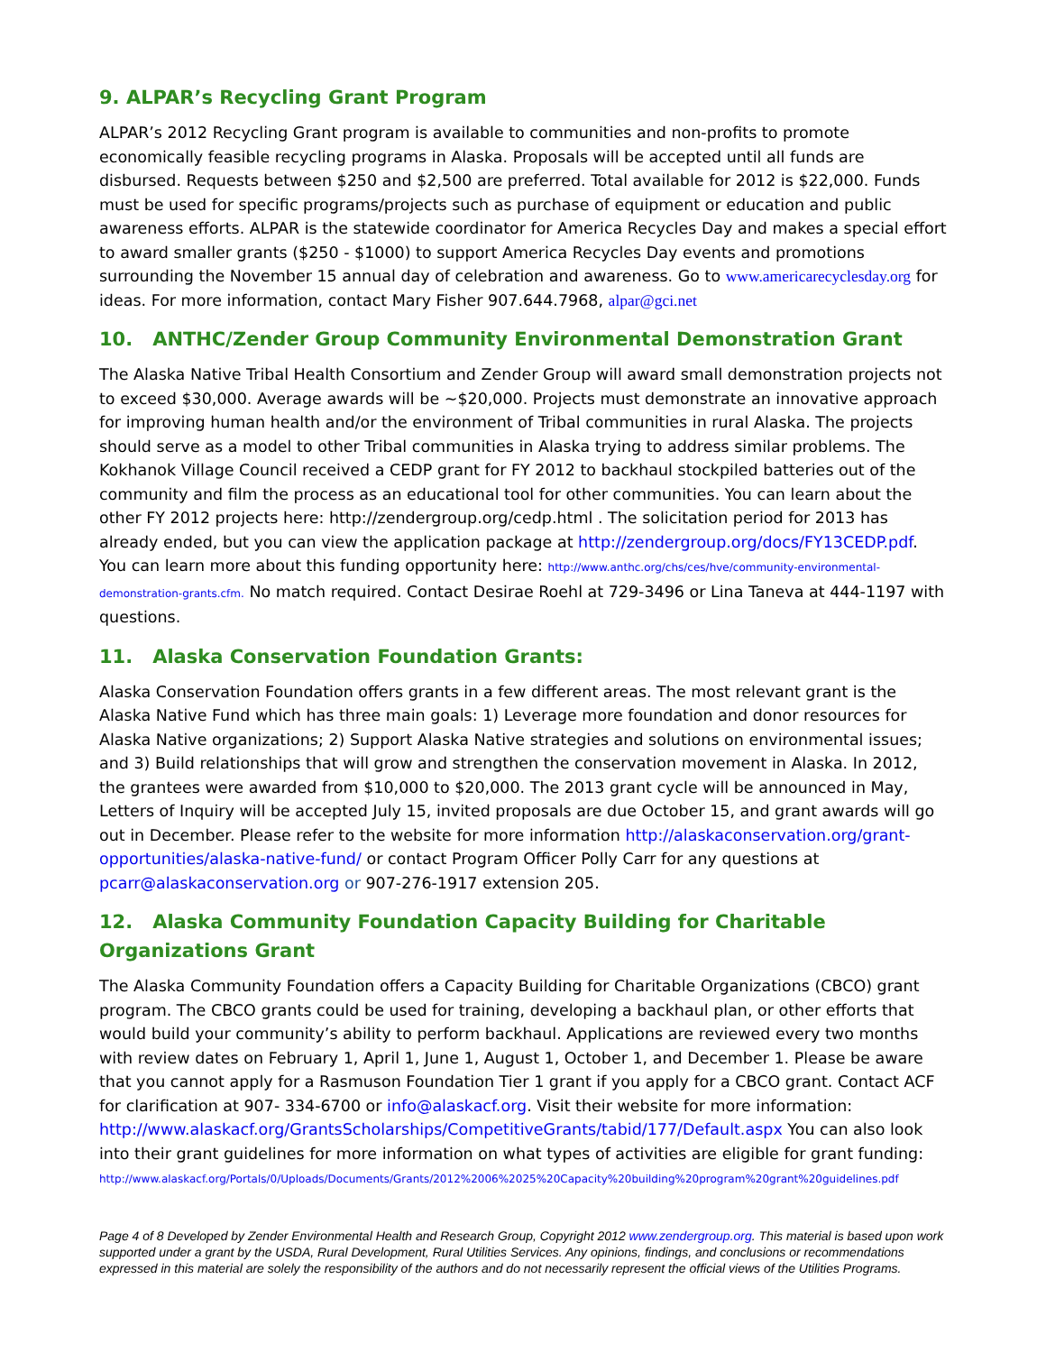9. ALPAR’s Recycling Grant Program
ALPAR’s 2012 Recycling Grant program is available to communities and non-profits to promote economically feasible recycling programs in Alaska. Proposals will be accepted until all funds are disbursed. Requests between $250 and $2,500 are preferred. Total available for 2012 is $22,000. Funds must be used for specific programs/projects such as purchase of equipment or education and public awareness efforts. ALPAR is the statewide coordinator for America Recycles Day and makes a special effort to award smaller grants ($250 - $1000) to support America Recycles Day events and promotions surrounding the November 15 annual day of celebration and awareness. Go to www.americarecyclesday.org for ideas. For more information, contact Mary Fisher 907.644.7968, alpar@gci.net
10. ANTHC/Zender Group Community Environmental Demonstration Grant
The Alaska Native Tribal Health Consortium and Zender Group will award small demonstration projects not to exceed $30,000. Average awards will be ~$20,000. Projects must demonstrate an innovative approach for improving human health and/or the environment of Tribal communities in rural Alaska. The projects should serve as a model to other Tribal communities in Alaska trying to address similar problems. The Kokhanok Village Council received a CEDP grant for FY 2012 to backhaul stockpiled batteries out of the community and film the process as an educational tool for other communities. You can learn about the other FY 2012 projects here: http://zendergroup.org/cedp.html . The solicitation period for 2013 has already ended, but you can view the application package at http://zendergroup.org/docs/FY13CEDP.pdf. You can learn more about this funding opportunity here: http://www.anthc.org/chs/ces/hve/community-environmental-demonstration-grants.cfm. No match required. Contact Desirae Roehl at 729-3496 or Lina Taneva at 444-1197 with questions.
11. Alaska Conservation Foundation Grants:
Alaska Conservation Foundation offers grants in a few different areas. The most relevant grant is the Alaska Native Fund which has three main goals: 1) Leverage more foundation and donor resources for Alaska Native organizations; 2) Support Alaska Native strategies and solutions on environmental issues; and 3) Build relationships that will grow and strengthen the conservation movement in Alaska. In 2012, the grantees were awarded from $10,000 to $20,000. The 2013 grant cycle will be announced in May, Letters of Inquiry will be accepted July 15, invited proposals are due October 15, and grant awards will go out in December. Please refer to the website for more information http://alaskaconservation.org/grant-opportunities/alaska-native-fund/ or contact Program Officer Polly Carr for any questions at pcarr@alaskaconservation.org or 907-276-1917 extension 205.
12. Alaska Community Foundation Capacity Building for Charitable Organizations Grant
The Alaska Community Foundation offers a Capacity Building for Charitable Organizations (CBCO) grant program. The CBCO grants could be used for training, developing a backhaul plan, or other efforts that would build your community’s ability to perform backhaul. Applications are reviewed every two months with review dates on February 1, April 1, June 1, August 1, October 1, and December 1. Please be aware that you cannot apply for a Rasmuson Foundation Tier 1 grant if you apply for a CBCO grant. Contact ACF for clarification at 907- 334-6700 or info@alaskacf.org. Visit their website for more information: http://www.alaskacf.org/GrantsScholarships/CompetitiveGrants/tabid/177/Default.aspx You can also look into their grant guidelines for more information on what types of activities are eligible for grant funding:
http://www.alaskacf.org/Portals/0/Uploads/Documents/Grants/2012%2006%2025%20Capacity%20building%20program%20grant%20guidelines.pdf
Page 4 of 8 Developed by Zender Environmental Health and Research Group, Copyright 2012 www.zendergroup.org. This material is based upon work supported under a grant by the USDA, Rural Development, Rural Utilities Services. Any opinions, findings, and conclusions or recommendations expressed in this material are solely the responsibility of the authors and do not necessarily represent the official views of the Utilities Programs.